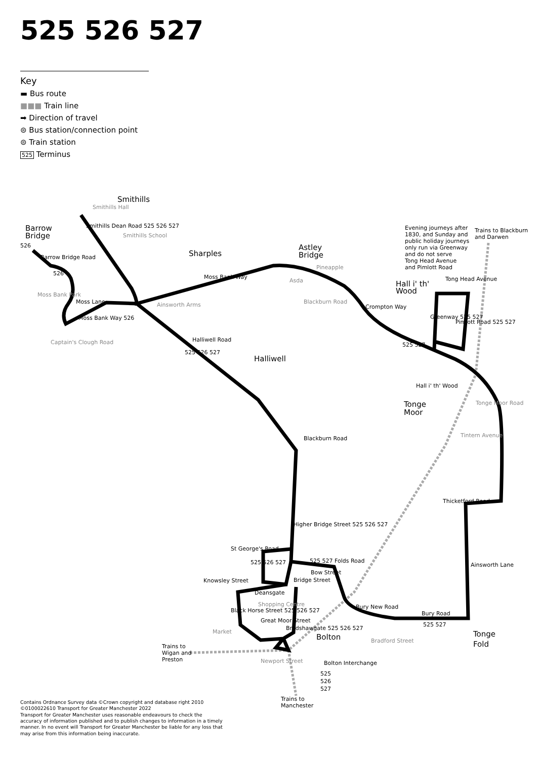525 526 527
Key
▬ Bus route
■■■ Train line
➡ Direction of travel
⊜ Bus station/connection point
⊜ Train station
525 Terminus
Smithills
Barrow
Bridge
Sharples
Astley
Bridge
Hall i' th'
Wood
Halliwell
Tonge
Moor
Bolton
Tonge
Fold
526
Evening journeys after
1830, and Sunday and
public holiday journeys
only run via Greenway
and do not serve
Tong Head Avenue
and Pimlott Road
Trains to Blackburn
and Darwen
Moss Bank Way
Tong Head Avenue
Crompton Way
Halliwell Road
Hall i' th' Wood
Tintern Avenue
Thicketford Road
St George's Road
525 527 Folds Road
Knowsley Street
Bow Street
Deansgate
Shopping Centre
Great Moor Street
Bury New Road
Bury Road
525 527
Bradford Street
Market
Trains to
Wigan and
Preston
Bolton Interchange
525
526
527
Trains to
Manchester
Smithills Hall
Smithills School
Moss Bank Park
Ainsworth Arms
Pineapple
Asda
Barrow Bridge Road
526
Moss Lane
Moss Bank Way 526
Captain's Clough Road
Smithills Dean Road 525 526 527
525 526 527
Blackburn Road
Higher Bridge Street 525 526 527
Blackburn Road
Greenway 525 527
Pimlott Road 525 527
525 527
Tonge Moor Road
Ainsworth Lane
Bridge Street
Black Horse Street 525 526 527
Bradshawgate 525 526 527
525 526 527
Newport Street
Contains Ordnance Survey data ©Crown copyright and database right 2010
©0100022610 Transport for Greater Manchester 2022
Transport for Greater Manchester uses reasonable endeavours to check the accuracy of information published and to publish changes to information in a timely manner. In no event will Transport for Greater Manchester be liable for any loss that may arise from this information being inaccurate.